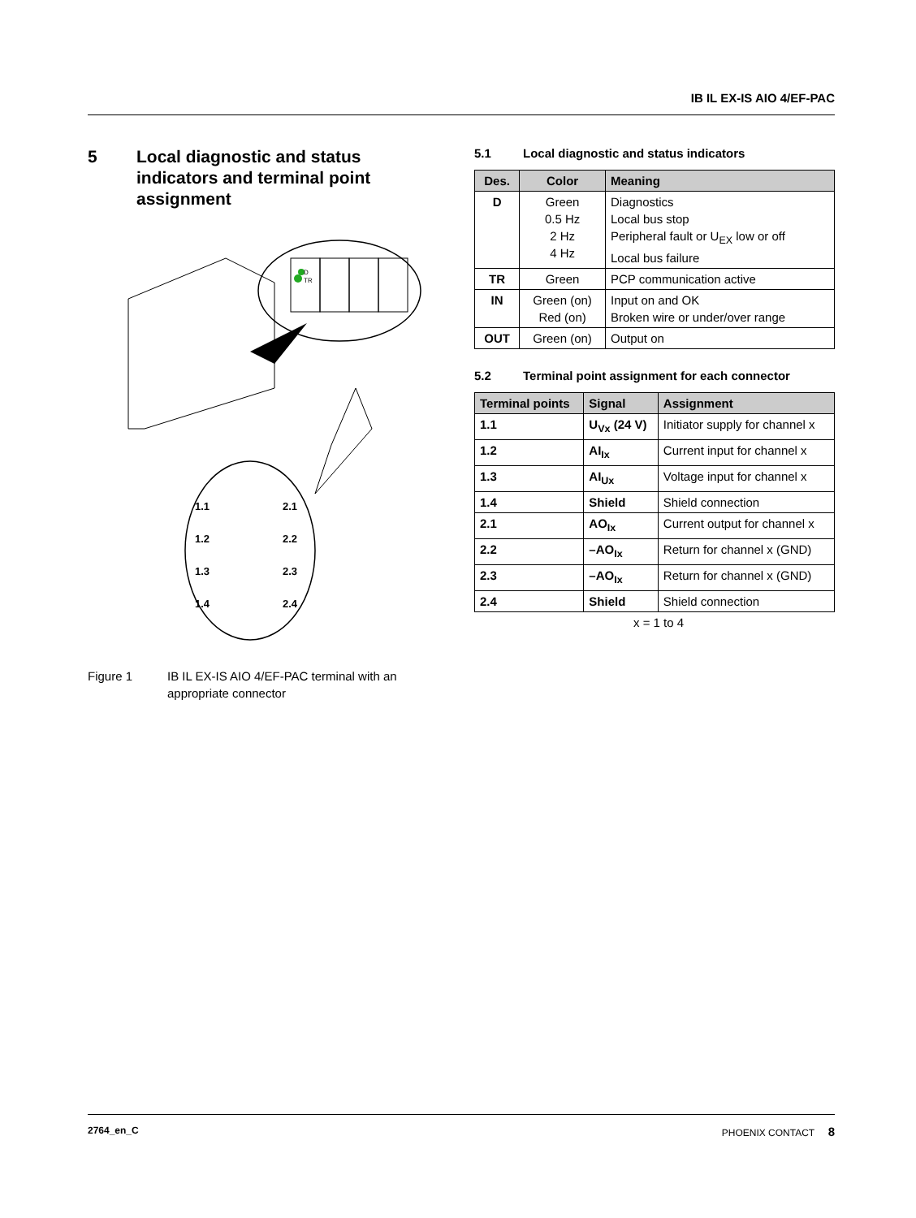IB IL EX-IS AIO 4/EF-PAC
5 Local diagnostic and status indicators and terminal point assignment
D
TR
1.1
2.1
1.2
2.2
1.3
2.3
1.4
2.4
Figure 1 IB IL EX-IS AIO 4/EF-PAC terminal with an appropriate connector
5.1 Local diagnostic and status indicators
| Des. | Color | Meaning |
| --- | --- | --- |
| D | Green 0.5 Hz 2 Hz 4 Hz | Diagnostics Local bus stop Peripheral fault or U<sub>EX</sub> low or off Local bus failure |
| TR | Green | PCP communication active |
| IN | Green (on) Red (on) | Input on and OK Broken wire or under/over range |
| OUT | Green (on) | Output on |
5.2 Terminal point assignment for each connector
| Terminal points | Signal | Assignment |
| --- | --- | --- |
| 1.1 | U<sub>Vx</sub> (24 V) | Initiator supply for channel x |
| 1.2 | AI<sub>Ix</sub> | Current input for channel x |
| 1.3 | AI<sub>Ux</sub> | Voltage input for channel x |
| 1.4 | Shield | Shield connection |
| 2.1 | AO<sub>Ix</sub> | Current output for channel x |
| 2.2 | –AO<sub>Ix</sub> | Return for channel x (GND) |
| 2.3 | –AO<sub>Ix</sub> | Return for channel x (GND) |
| 2.4 | Shield | Shield connection |
x = 1 to 4
2764_en_C PHOENIX CONTACT 8